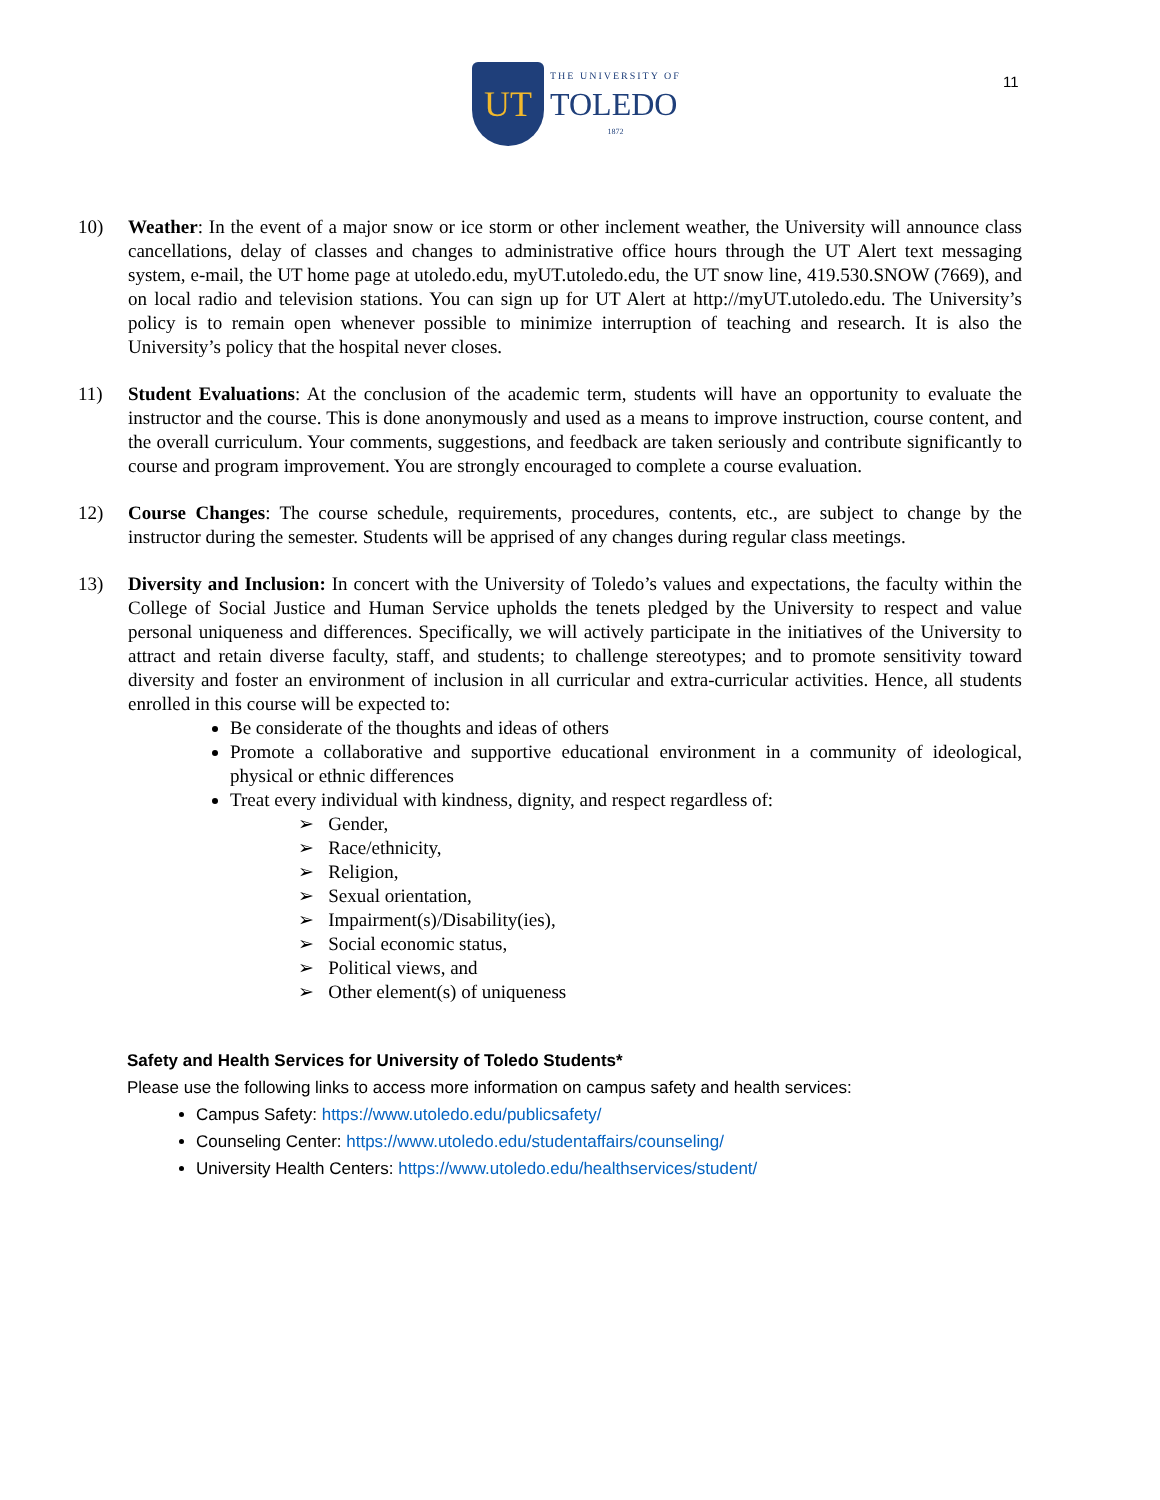UT
THE UNIVERSITY OF
TOLEDO
1872
11
10) Weather: In the event of a major snow or ice storm or other inclement weather, the University will announce class cancellations, delay of classes and changes to administrative office hours through the UT Alert text messaging system, e-mail, the UT home page at utoledo.edu, myUT.utoledo.edu, the UT snow line, 419.530.SNOW (7669), and on local radio and television stations. You can sign up for UT Alert at http://myUT.utoledo.edu. The University’s policy is to remain open whenever possible to minimize interruption of teaching and research. It is also the University’s policy that the hospital never closes.
11) Student Evaluations: At the conclusion of the academic term, students will have an opportunity to evaluate the instructor and the course. This is done anonymously and used as a means to improve instruction, course content, and the overall curriculum. Your comments, suggestions, and feedback are taken seriously and contribute significantly to course and program improvement. You are strongly encouraged to complete a course evaluation.
12) Course Changes: The course schedule, requirements, procedures, contents, etc., are subject to change by the instructor during the semester. Students will be apprised of any changes during regular class meetings.
13) Diversity and Inclusion: In concert with the University of Toledo’s values and expectations, the faculty within the College of Social Justice and Human Service upholds the tenets pledged by the University to respect and value personal uniqueness and differences. Specifically, we will actively participate in the initiatives of the University to attract and retain diverse faculty, staff, and students; to challenge stereotypes; and to promote sensitivity toward diversity and foster an environment of inclusion in all curricular and extra-curricular activities. Hence, all students enrolled in this course will be expected to:
Be considerate of the thoughts and ideas of others
Promote a collaborative and supportive educational environment in a community of ideological, physical or ethnic differences
Treat every individual with kindness, dignity, and respect regardless of:
➢ Gender,
➢ Race/ethnicity,
➢ Religion,
➢ Sexual orientation,
➢ Impairment(s)/Disability(ies),
➢ Social economic status,
➢ Political views, and
➢ Other element(s) of uniqueness
Safety and Health Services for University of Toledo Students*
Please use the following links to access more information on campus safety and health services:
Campus Safety: https://www.utoledo.edu/publicsafety/
Counseling Center: https://www.utoledo.edu/studentaffairs/counseling/
University Health Centers: https://www.utoledo.edu/healthservices/student/